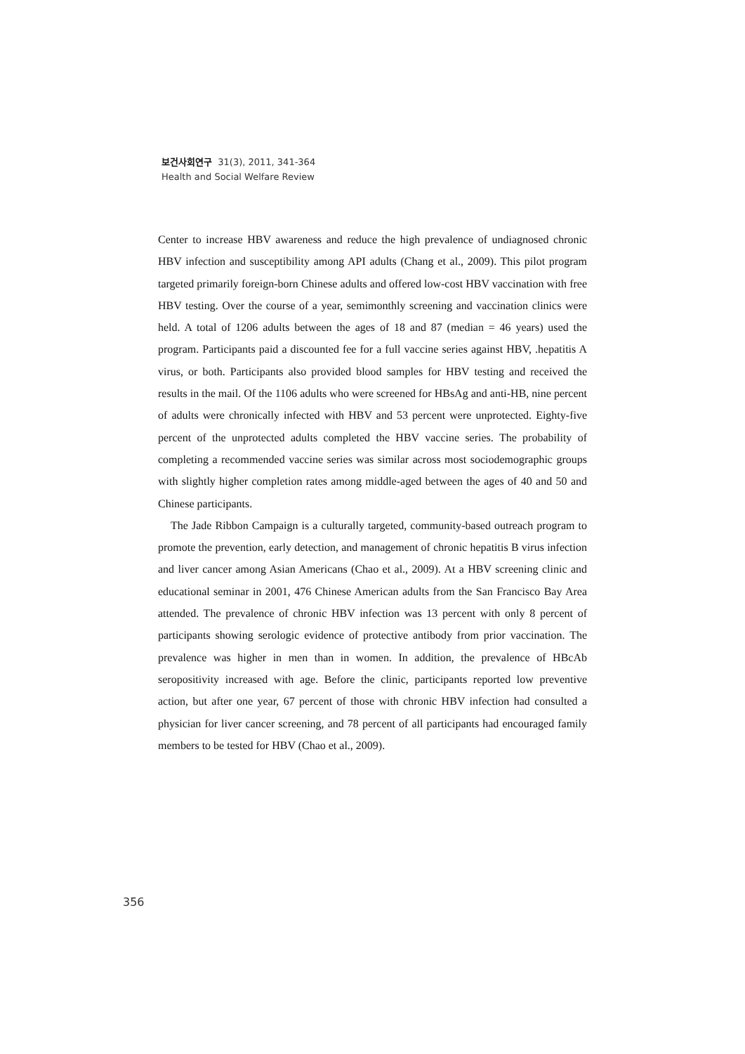보건사회연구 31(3), 2011, 341-364
Health and Social Welfare Review
Center to increase HBV awareness and reduce the high prevalence of undiagnosed chronic HBV infection and susceptibility among API adults (Chang et al., 2009). This pilot program targeted primarily foreign-born Chinese adults and offered low-cost HBV vaccination with free HBV testing. Over the course of a year, semimonthly screening and vaccination clinics were held. A total of 1206 adults between the ages of 18 and 87 (median = 46 years) used the program. Participants paid a discounted fee for a full vaccine series against HBV, .hepatitis A virus, or both. Participants also provided blood samples for HBV testing and received the results in the mail. Of the 1106 adults who were screened for HBsAg and anti-HB, nine percent of adults were chronically infected with HBV and 53 percent were unprotected. Eighty-five percent of the unprotected adults completed the HBV vaccine series. The probability of completing a recommended vaccine series was similar across most sociodemographic groups with slightly higher completion rates among middle-aged between the ages of 40 and 50 and Chinese participants.
The Jade Ribbon Campaign is a culturally targeted, community-based outreach program to promote the prevention, early detection, and management of chronic hepatitis B virus infection and liver cancer among Asian Americans (Chao et al., 2009). At a HBV screening clinic and educational seminar in 2001, 476 Chinese American adults from the San Francisco Bay Area attended. The prevalence of chronic HBV infection was 13 percent with only 8 percent of participants showing serologic evidence of protective antibody from prior vaccination. The prevalence was higher in men than in women. In addition, the prevalence of HBcAb seropositivity increased with age. Before the clinic, participants reported low preventive action, but after one year, 67 percent of those with chronic HBV infection had consulted a physician for liver cancer screening, and 78 percent of all participants had encouraged family members to be tested for HBV (Chao et al., 2009).
356